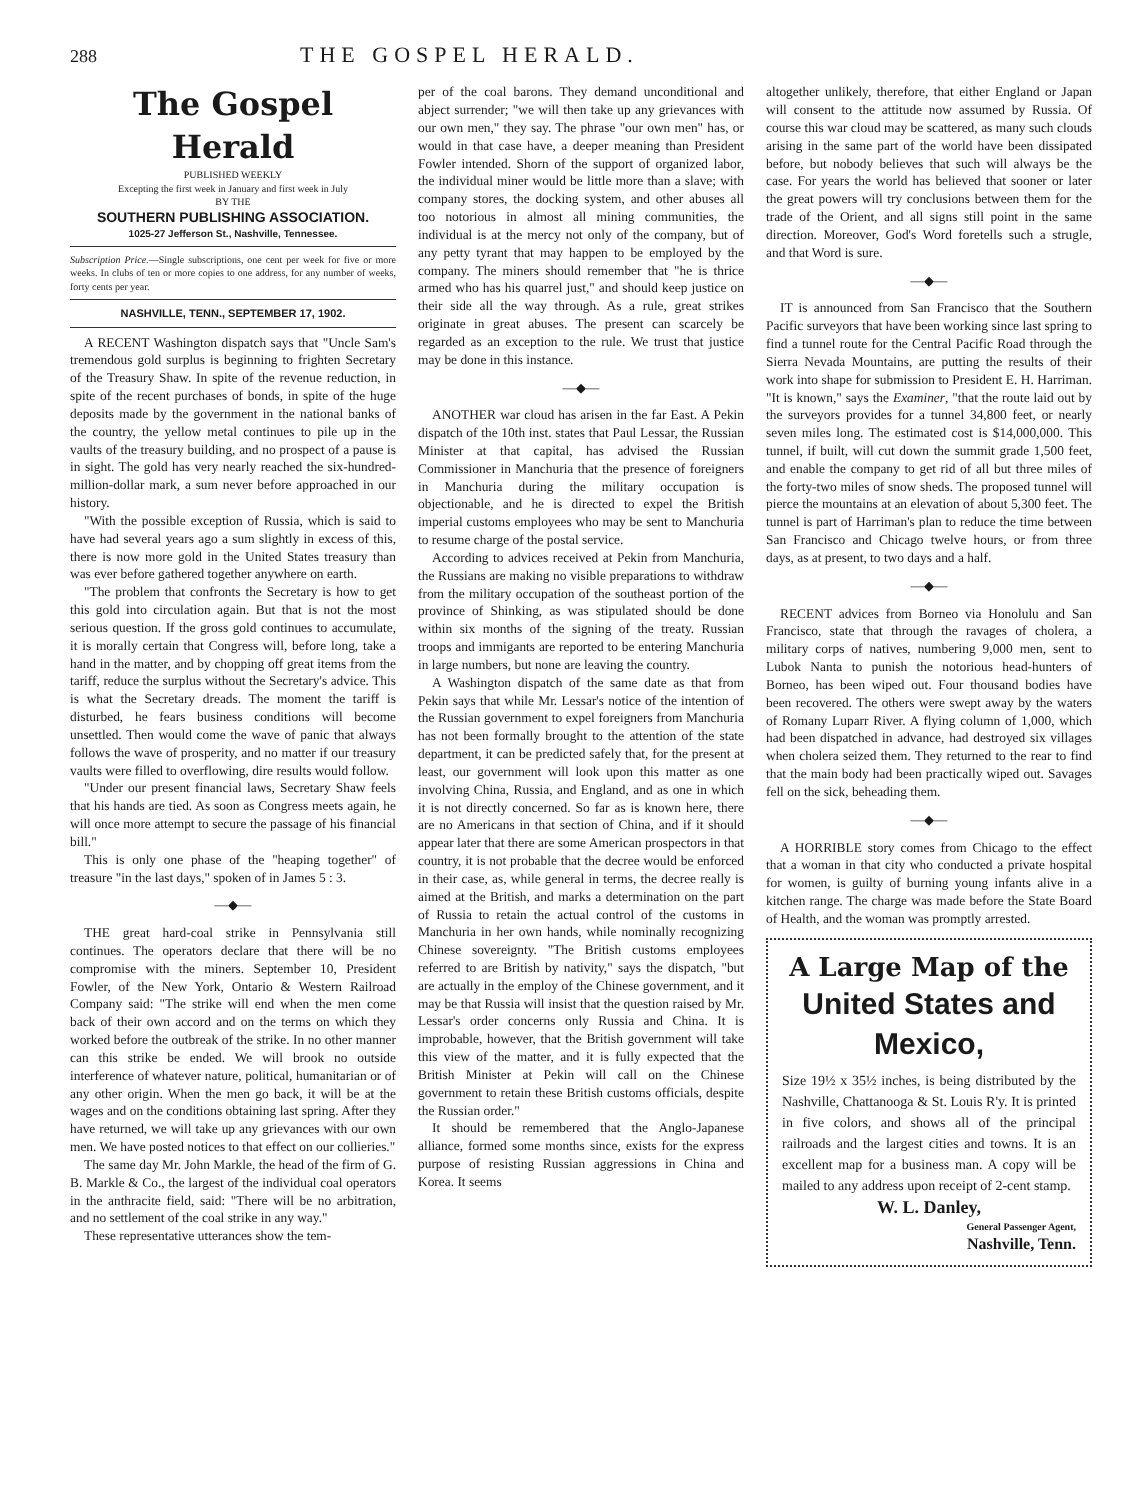288 THE GOSPEL HERALD.
The Gospel Herald
PUBLISHED WEEKLY
Excepting the first week in January and first week in July
BY THE
SOUTHERN PUBLISHING ASSOCIATION.
1025-27 Jefferson St., Nashville, Tennessee.
Subscription Price.—Single subscriptions, one cent per week for five or more weeks. In clubs of ten or more copies to one address, for any number of weeks, forty cents per year.
NASHVILLE, TENN., SEPTEMBER 17, 1902.
A RECENT Washington dispatch says that "Uncle Sam's tremendous gold surplus is beginning to frighten Secretary of the Treasury Shaw. In spite of the revenue reduction, in spite of the recent purchases of bonds, in spite of the huge deposits made by the government in the national banks of the country, the yellow metal continues to pile up in the vaults of the treasury building, and no prospect of a pause is in sight. The gold has very nearly reached the six-hundred-million-dollar mark, a sum never before approached in our history.
"With the possible exception of Russia, which is said to have had several years ago a sum slightly in excess of this, there is now more gold in the United States treasury than was ever before gathered together anywhere on earth.
"The problem that confronts the Secretary is how to get this gold into circulation again. But that is not the most serious question. If the gross gold continues to accumulate, it is morally certain that Congress will, before long, take a hand in the matter, and by chopping off great items from the tariff, reduce the surplus without the Secretary's advice. This is what the Secretary dreads. The moment the tariff is disturbed, he fears business conditions will become unsettled. Then would come the wave of panic that always follows the wave of prosperity, and no matter if our treasury vaults were filled to overflowing, dire results would follow.
"Under our present financial laws, Secretary Shaw feels that his hands are tied. As soon as Congress meets again, he will once more attempt to secure the passage of his financial bill."
This is only one phase of the "heaping together" of treasure "in the last days," spoken of in James 5 : 3.
—◆—
THE great hard-coal strike in Pennsylvania still continues. The operators declare that there will be no compromise with the miners. September 10, President Fowler, of the New York, Ontario & Western Railroad Company said: "The strike will end when the men come back of their own accord and on the terms on which they worked before the outbreak of the strike. In no other manner can this strike be ended. We will brook no outside interference of whatever nature, political, humanitarian or of any other origin. When the men go back, it will be at the wages and on the conditions obtaining last spring. After they have returned, we will take up any grievances with our own men. We have posted notices to that effect on our collieries."
The same day Mr. John Markle, the head of the firm of G. B. Markle & Co., the largest of the individual coal operators in the anthracite field, said: "There will be no arbitration, and no settlement of the coal strike in any way."
These representative utterances show the tem-
per of the coal barons. They demand unconditional and abject surrender; "we will then take up any grievances with our own men," they say. The phrase "our own men" has, or would in that case have, a deeper meaning than President Fowler intended. Shorn of the support of organized labor, the individual miner would be little more than a slave; with company stores, the docking system, and other abuses all too notorious in almost all mining communities, the individual is at the mercy not only of the company, but of any petty tyrant that may happen to be employed by the company. The miners should remember that "he is thrice armed who has his quarrel just," and should keep justice on their side all the way through. As a rule, great strikes originate in great abuses. The present can scarcely be regarded as an exception to the rule. We trust that justice may be done in this instance.
—◆—
ANOTHER war cloud has arisen in the far East. A Pekin dispatch of the 10th inst. states that Paul Lessar, the Russian Minister at that capital, has advised the Russian Commissioner in Manchuria that the presence of foreigners in Manchuria during the military occupation is objectionable, and he is directed to expel the British imperial customs employees who may be sent to Manchuria to resume charge of the postal service.
According to advices received at Pekin from Manchuria, the Russians are making no visible preparations to withdraw from the military occupation of the southeast portion of the province of Shinking, as was stipulated should be done within six months of the signing of the treaty. Russian troops and immigants are reported to be entering Manchuria in large numbers, but none are leaving the country.
A Washington dispatch of the same date as that from Pekin says that while Mr. Lessar's notice of the intention of the Russian government to expel foreigners from Manchuria has not been formally brought to the attention of the state department, it can be predicted safely that, for the present at least, our government will look upon this matter as one involving China, Russia, and England, and as one in which it is not directly concerned. So far as is known here, there are no Americans in that section of China, and if it should appear later that there are some American prospectors in that country, it is not probable that the decree would be enforced in their case, as, while general in terms, the decree really is aimed at the British, and marks a determination on the part of Russia to retain the actual control of the customs in Manchuria in her own hands, while nominally recognizing Chinese sovereignty. "The British customs employees referred to are British by nativity," says the dispatch, "but are actually in the employ of the Chinese government, and it may be that Russia will insist that the question raised by Mr. Lessar's order concerns only Russia and China. It is improbable, however, that the British government will take this view of the matter, and it is fully expected that the British Minister at Pekin will call on the Chinese government to retain these British customs officials, despite the Russian order."
It should be remembered that the Anglo-Japanese alliance, formed some months since, exists for the express purpose of resisting Russian aggressions in China and Korea. It seems
altogether unlikely, therefore, that either England or Japan will consent to the attitude now assumed by Russia. Of course this war cloud may be scattered, as many such clouds arising in the same part of the world have been dissipated before, but nobody believes that such will always be the case. For years the world has believed that sooner or later the great powers will try conclusions between them for the trade of the Orient, and all signs still point in the same direction. Moreover, God's Word foretells such a strugle, and that Word is sure.
—◆—
IT is announced from San Francisco that the Southern Pacific surveyors that have been working since last spring to find a tunnel route for the Central Pacific Road through the Sierra Nevada Mountains, are putting the results of their work into shape for submission to President E. H. Harriman. "It is known," says the Examiner, "that the route laid out by the surveyors provides for a tunnel 34,800 feet, or nearly seven miles long. The estimated cost is $14,000,000. This tunnel, if built, will cut down the summit grade 1,500 feet, and enable the company to get rid of all but three miles of the forty-two miles of snow sheds. The proposed tunnel will pierce the mountains at an elevation of about 5,300 feet. The tunnel is part of Harriman's plan to reduce the time between San Francisco and Chicago twelve hours, or from three days, as at present, to two days and a half.
—◆—
RECENT advices from Borneo via Honolulu and San Francisco, state that through the ravages of cholera, a military corps of natives, numbering 9,000 men, sent to Lubok Nanta to punish the notorious head-hunters of Borneo, has been wiped out. Four thousand bodies have been recovered. The others were swept away by the waters of Romany Luparr River. A flying column of 1,000, which had been dispatched in advance, had destroyed six villages when cholera seized them. They returned to the rear to find that the main body had been practically wiped out. Savages fell on the sick, beheading them.
—◆—
A HORRIBLE story comes from Chicago to the effect that a woman in that city who conducted a private hospital for women, is guilty of burning young infants alive in a kitchen range. The charge was made before the State Board of Health, and the woman was promptly arrested.
A Large Map of the
United States and Mexico,
Size 19½ x 35½ inches, is being distributed by the Nashville, Chattanooga & St. Louis R'y. It is printed in five colors, and shows all of the principal railroads and the largest cities and towns. It is an excellent map for a business man. A copy will be mailed to any address upon receipt of 2-cent stamp.
W. L. Danley,
General Passenger Agent,
Nashville, Tenn.